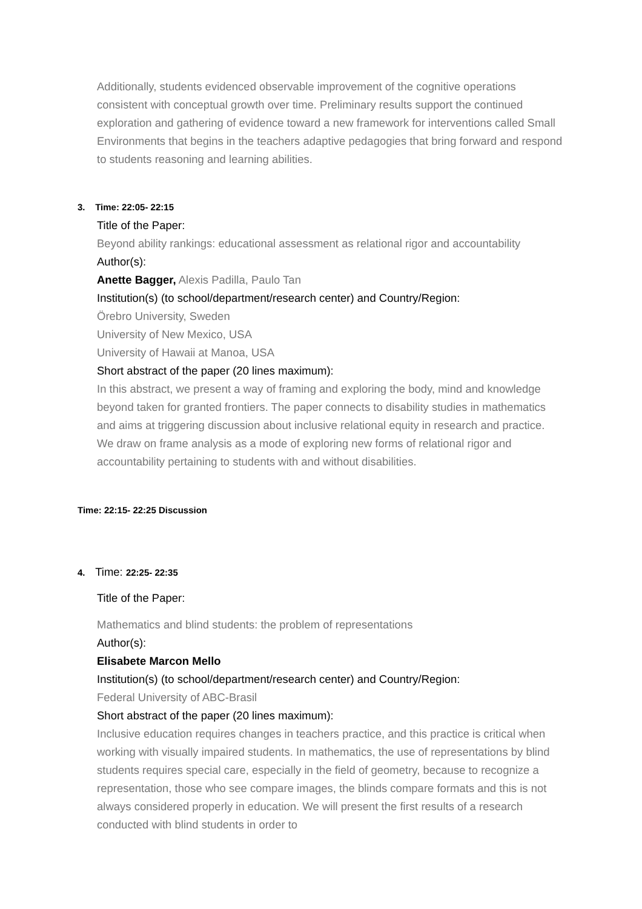Additionally, students evidenced observable improvement of the cognitive operations consistent with conceptual growth over time. Preliminary results support the continued exploration and gathering of evidence toward a new framework for interventions called Small Environments that begins in the teachers adaptive pedagogies that bring forward and respond to students reasoning and learning abilities.
3. Time: 22:05- 22:15
Title of the Paper:
Beyond ability rankings: educational assessment as relational rigor and accountability
Author(s):
Anette Bagger, Alexis Padilla, Paulo Tan
Institution(s) (to school/department/research center) and Country/Region:
Örebro University, Sweden
University of New Mexico, USA
University of Hawaii at Manoa, USA
Short abstract of the paper (20 lines maximum):
In this abstract, we present a way of framing and exploring the body, mind and knowledge beyond taken for granted frontiers. The paper connects to disability studies in mathematics and aims at triggering discussion about inclusive relational equity in research and practice. We draw on frame analysis as a mode of exploring new forms of relational rigor and accountability pertaining to students with and without disabilities.
Time: 22:15- 22:25 Discussion
4. Time: 22:25- 22:35
Title of the Paper:
Mathematics and blind students: the problem of representations
Author(s):
Elisabete Marcon Mello
Institution(s) (to school/department/research center) and Country/Region:
Federal University of ABC-Brasil
Short abstract of the paper (20 lines maximum):
Inclusive education requires changes in teachers practice, and this practice is critical when working with visually impaired students. In mathematics, the use of representations by blind students requires special care, especially in the field of geometry, because to recognize a representation, those who see compare images, the blinds compare formats and this is not always considered properly in education. We will present the first results of a research conducted with blind students in order to